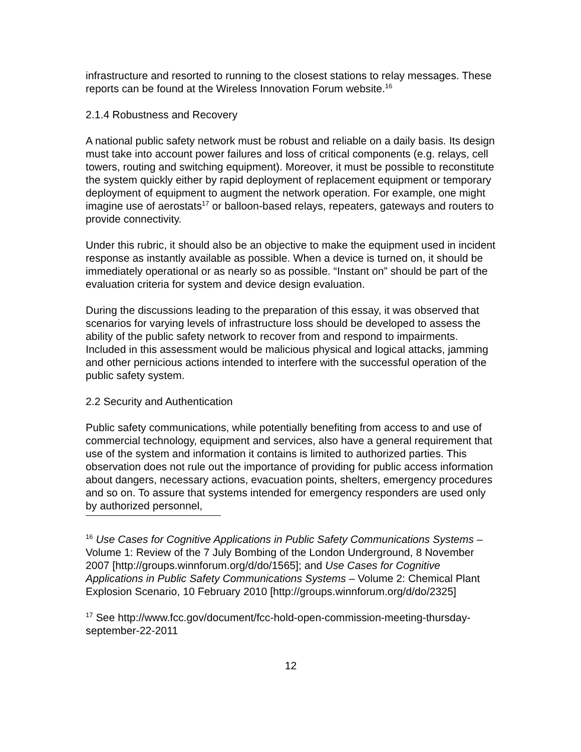infrastructure and resorted to running to the closest stations to relay messages. These reports can be found at the Wireless Innovation Forum website.<sup>16</sup>
2.1.4 Robustness and Recovery
A national public safety network must be robust and reliable on a daily basis. Its design must take into account power failures and loss of critical components (e.g. relays, cell towers, routing and switching equipment). Moreover, it must be possible to reconstitute the system quickly either by rapid deployment of replacement equipment or temporary deployment of equipment to augment the network operation. For example, one might imagine use of aerostats<sup>17</sup> or balloon-based relays, repeaters, gateways and routers to provide connectivity.
Under this rubric, it should also be an objective to make the equipment used in incident response as instantly available as possible. When a device is turned on, it should be immediately operational or as nearly so as possible. “Instant on” should be part of the evaluation criteria for system and device design evaluation.
During the discussions leading to the preparation of this essay, it was observed that scenarios for varying levels of infrastructure loss should be developed to assess the ability of the public safety network to recover from and respond to impairments. Included in this assessment would be malicious physical and logical attacks, jamming and other pernicious actions intended to interfere with the successful operation of the public safety system.
2.2 Security and Authentication
Public safety communications, while potentially benefiting from access to and use of commercial technology, equipment and services, also have a general requirement that use of the system and information it contains is limited to authorized parties. This observation does not rule out the importance of providing for public access information about dangers, necessary actions, evacuation points, shelters, emergency procedures and so on. To assure that systems intended for emergency responders are used only by authorized personnel,
<sup>16</sup> Use Cases for Cognitive Applications in Public Safety Communications Systems – Volume 1: Review of the 7 July Bombing of the London Underground, 8 November 2007 [http://groups.winnforum.org/d/do/1565]; and Use Cases for Cognitive Applications in Public Safety Communications Systems – Volume 2: Chemical Plant Explosion Scenario, 10 February 2010 [http://groups.winnforum.org/d/do/2325]
<sup>17</sup> See http://www.fcc.gov/document/fcc-hold-open-commission-meeting-thursday-september-22-2011
12